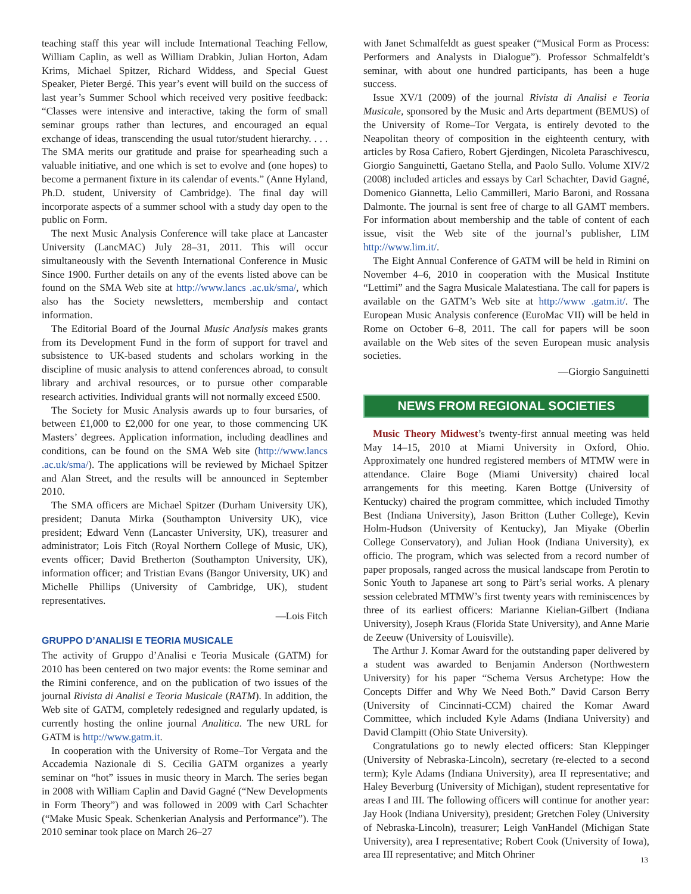teaching staff this year will include International Teaching Fellow, William Caplin, as well as William Drabkin, Julian Horton, Adam Krims, Michael Spitzer, Richard Widdess, and Special Guest Speaker, Pieter Bergé. This year’s event will build on the success of last year’s Summer School which received very positive feedback: “Classes were intensive and interactive, taking the form of small seminar groups rather than lectures, and encouraged an equal exchange of ideas, transcending the usual tutor/student hierarchy. . . . The SMA merits our gratitude and praise for spearheading such a valuable initiative, and one which is set to evolve and (one hopes) to become a permanent fixture in its calendar of events.” (Anne Hyland, Ph.D. student, University of Cambridge). The final day will incorporate aspects of a summer school with a study day open to the public on Form.
The next Music Analysis Conference will take place at Lancaster University (LancMAC) July 28–31, 2011. This will occur simultaneously with the Seventh International Conference in Music Since 1900. Further details on any of the events listed above can be found on the SMA Web site at http://www.lancs .ac.uk/sma/, which also has the Society newsletters, membership and contact information.
The Editorial Board of the Journal Music Analysis makes grants from its Development Fund in the form of support for travel and subsistence to UK-based students and scholars working in the discipline of music analysis to attend conferences abroad, to consult library and archival resources, or to pursue other comparable research activities. Individual grants will not normally exceed £500.
The Society for Music Analysis awards up to four bursaries, of between £1,000 to £2,000 for one year, to those commencing UK Masters’ degrees. Application information, including deadlines and conditions, can be found on the SMA Web site (http://www.lancs .ac.uk/sma/). The applications will be reviewed by Michael Spitzer and Alan Street, and the results will be announced in September 2010.
The SMA officers are Michael Spitzer (Durham University UK), president; Danuta Mirka (Southampton University UK), vice president; Edward Venn (Lancaster University, UK), treasurer and administrator; Lois Fitch (Royal Northern College of Music, UK), events officer; David Bretherton (Southampton University, UK), information officer; and Tristian Evans (Bangor University, UK) and Michelle Phillips (University of Cambridge, UK), student representatives.
—Lois Fitch
GRUPPO D’ANALISI E TEORIA MUSICALE
The activity of Gruppo d’Analisi e Teoria Musicale (GATM) for 2010 has been centered on two major events: the Rome seminar and the Rimini conference, and on the publication of two issues of the journal Rivista di Analisi e Teoria Musicale (RATM). In addition, the Web site of GATM, completely redesigned and regularly updated, is currently hosting the online journal Analitica. The new URL for GATM is http://www.gatm.it.
In cooperation with the University of Rome–Tor Vergata and the Accademia Nazionale di S. Cecilia GATM organizes a yearly seminar on “hot” issues in music theory in March. The series began in 2008 with William Caplin and David Gagné (“New Developments in Form Theory”) and was followed in 2009 with Carl Schachter (“Make Music Speak. Schenkerian Analysis and Performance”). The 2010 seminar took place on March 26–27
with Janet Schmalfeldt as guest speaker (“Musical Form as Process: Performers and Analysts in Dialogue”). Professor Schmalfeldt’s seminar, with about one hundred participants, has been a huge success.
Issue XV/1 (2009) of the journal Rivista di Analisi e Teoria Musicale, sponsored by the Music and Arts department (BEMUS) of the University of Rome–Tor Vergata, is entirely devoted to the Neapolitan theory of composition in the eighteenth century, with articles by Rosa Cafiero, Robert Gjerdingen, Nicoleta Paraschivescu, Giorgio Sanguinetti, Gaetano Stella, and Paolo Sullo. Volume XIV/2 (2008) included articles and essays by Carl Schachter, David Gagné, Domenico Giannetta, Lelio Cammilleri, Mario Baroni, and Rossana Dalmonte. The journal is sent free of charge to all GAMT members. For information about membership and the table of content of each issue, visit the Web site of the journal’s publisher, LIM http://www.lim.it/.
The Eight Annual Conference of GATM will be held in Rimini on November 4–6, 2010 in cooperation with the Musical Institute “Lettimi” and the Sagra Musicale Malatestiana. The call for papers is available on the GATM’s Web site at http://www .gatm.it/. The European Music Analysis conference (EuroMac VII) will be held in Rome on October 6–8, 2011. The call for papers will be soon available on the Web sites of the seven European music analysis societies.
—Giorgio Sanguinetti
NEWS FROM REGIONAL SOCIETIES
Music Theory Midwest’s twenty-first annual meeting was held May 14–15, 2010 at Miami University in Oxford, Ohio. Approximately one hundred registered members of MTMW were in attendance. Claire Boge (Miami University) chaired local arrangements for this meeting. Karen Bottge (University of Kentucky) chaired the program committee, which included Timothy Best (Indiana University), Jason Britton (Luther College), Kevin Holm-Hudson (University of Kentucky), Jan Miyake (Oberlin College Conservatory), and Julian Hook (Indiana University), ex officio. The program, which was selected from a record number of paper proposals, ranged across the musical landscape from Perotin to Sonic Youth to Japanese art song to Pärt’s serial works. A plenary session celebrated MTMW’s first twenty years with reminiscences by three of its earliest officers: Marianne Kielian-Gilbert (Indiana University), Joseph Kraus (Florida State University), and Anne Marie de Zeeuw (University of Louisville).
The Arthur J. Komar Award for the outstanding paper delivered by a student was awarded to Benjamin Anderson (Northwestern University) for his paper “Schema Versus Archetype: How the Concepts Differ and Why We Need Both.” David Carson Berry (University of Cincinnati-CCM) chaired the Komar Award Committee, which included Kyle Adams (Indiana University) and David Clampitt (Ohio State University).
Congratulations go to newly elected officers: Stan Kleppinger (University of Nebraska-Lincoln), secretary (re-elected to a second term); Kyle Adams (Indiana University), area II representative; and Haley Beverburg (University of Michigan), student representative for areas I and III. The following officers will continue for another year: Jay Hook (Indiana University), president; Gretchen Foley (University of Nebraska-Lincoln), treasurer; Leigh VanHandel (Michigan State University), area I representative; Robert Cook (University of Iowa), area III representative; and Mitch Ohriner
13